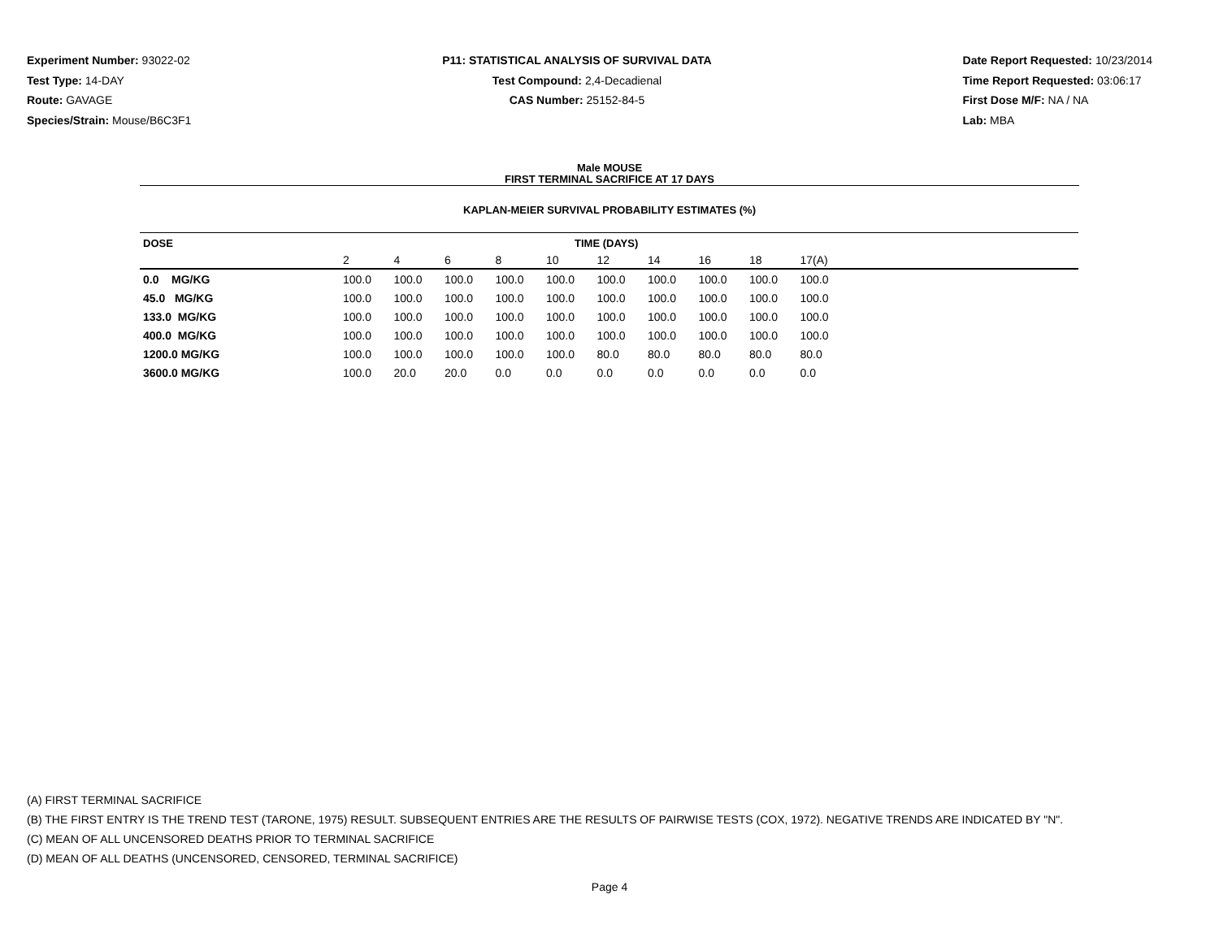Experiment Number: 93022-02
Test Type: 14-DAY
Route: GAVAGE
Species/Strain: Mouse/B6C3F1
P11: STATISTICAL ANALYSIS OF SURVIVAL DATA
Test Compound: 2,4-Decadienal
CAS Number: 25152-84-5
Date Report Requested: 10/23/2014
Time Report Requested: 03:06:17
First Dose M/F: NA / NA
Lab: MBA
Male MOUSE
FIRST TERMINAL SACRIFICE AT 17 DAYS
KAPLAN-MEIER SURVIVAL PROBABILITY ESTIMATES (%)
| DOSE | TIME (DAYS) | | | | | | | | | | |
| --- | --- | --- | --- | --- | --- | --- | --- | --- | --- | --- | --- |
| | 2 | 4 | 6 | 8 | 10 | 12 | 14 | 16 | 18 | 17(A) | |
| 0.0 MG/KG | 100.0 | 100.0 | 100.0 | 100.0 | 100.0 | 100.0 | 100.0 | 100.0 | 100.0 | 100.0 | |
| 45.0 MG/KG | 100.0 | 100.0 | 100.0 | 100.0 | 100.0 | 100.0 | 100.0 | 100.0 | 100.0 | 100.0 | |
| 133.0 MG/KG | 100.0 | 100.0 | 100.0 | 100.0 | 100.0 | 100.0 | 100.0 | 100.0 | 100.0 | 100.0 | |
| 400.0 MG/KG | 100.0 | 100.0 | 100.0 | 100.0 | 100.0 | 100.0 | 100.0 | 100.0 | 100.0 | 100.0 | |
| 1200.0 MG/KG | 100.0 | 100.0 | 100.0 | 100.0 | 100.0 | 80.0 | 80.0 | 80.0 | 80.0 | 80.0 | |
| 3600.0 MG/KG | 100.0 | 20.0 | 20.0 | 0.0 | 0.0 | 0.0 | 0.0 | 0.0 | 0.0 | 0.0 | |
(A) FIRST TERMINAL SACRIFICE
(B) THE FIRST ENTRY IS THE TREND TEST (TARONE, 1975) RESULT. SUBSEQUENT ENTRIES ARE THE RESULTS OF PAIRWISE TESTS (COX, 1972). NEGATIVE TRENDS ARE INDICATED BY "N".
(C) MEAN OF ALL UNCENSORED DEATHS PRIOR TO TERMINAL SACRIFICE
(D) MEAN OF ALL DEATHS (UNCENSORED, CENSORED, TERMINAL SACRIFICE)
Page 4